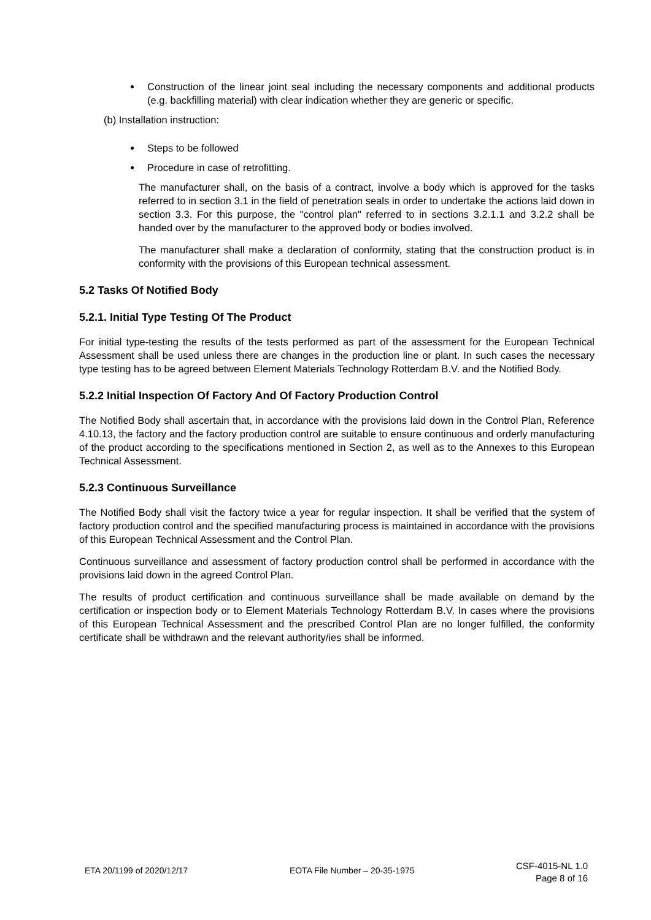Construction of the linear joint seal including the necessary components and additional products (e.g. backfilling material) with clear indication whether they are generic or specific.
(b) Installation instruction:
Steps to be followed
Procedure in case of retrofitting.
The manufacturer shall, on the basis of a contract, involve a body which is approved for the tasks referred to in section 3.1 in the field of penetration seals in order to undertake the actions laid down in section 3.3. For this purpose, the "control plan" referred to in sections 3.2.1.1 and 3.2.2 shall be handed over by the manufacturer to the approved body or bodies involved.
The manufacturer shall make a declaration of conformity, stating that the construction product is in conformity with the provisions of this European technical assessment.
5.2 Tasks Of Notified Body
5.2.1. Initial Type Testing Of The Product
For initial type-testing the results of the tests performed as part of the assessment for the European Technical Assessment shall be used unless there are changes in the production line or plant. In such cases the necessary type testing has to be agreed between Element Materials Technology Rotterdam B.V. and the Notified Body.
5.2.2 Initial Inspection Of Factory And Of Factory Production Control
The Notified Body shall ascertain that, in accordance with the provisions laid down in the Control Plan, Reference 4.10.13, the factory and the factory production control are suitable to ensure continuous and orderly manufacturing of the product according to the specifications mentioned in Section 2, as well as to the Annexes to this European Technical Assessment.
5.2.3 Continuous Surveillance
The Notified Body shall visit the factory twice a year for regular inspection. It shall be verified that the system of factory production control and the specified manufacturing process is maintained in accordance with the provisions of this European Technical Assessment and the Control Plan.
Continuous surveillance and assessment of factory production control shall be performed in accordance with the provisions laid down in the agreed Control Plan.
The results of product certification and continuous surveillance shall be made available on demand by the certification or inspection body or to Element Materials Technology Rotterdam B.V. In cases where the provisions of this European Technical Assessment and the prescribed Control Plan are no longer fulfilled, the conformity certificate shall be withdrawn and the relevant authority/ies shall be informed.
ETA 20/1199 of 2020/12/17 EOTA File Number – 20-35-1975
CSF-4015-NL 1.0
Page 8 of 16